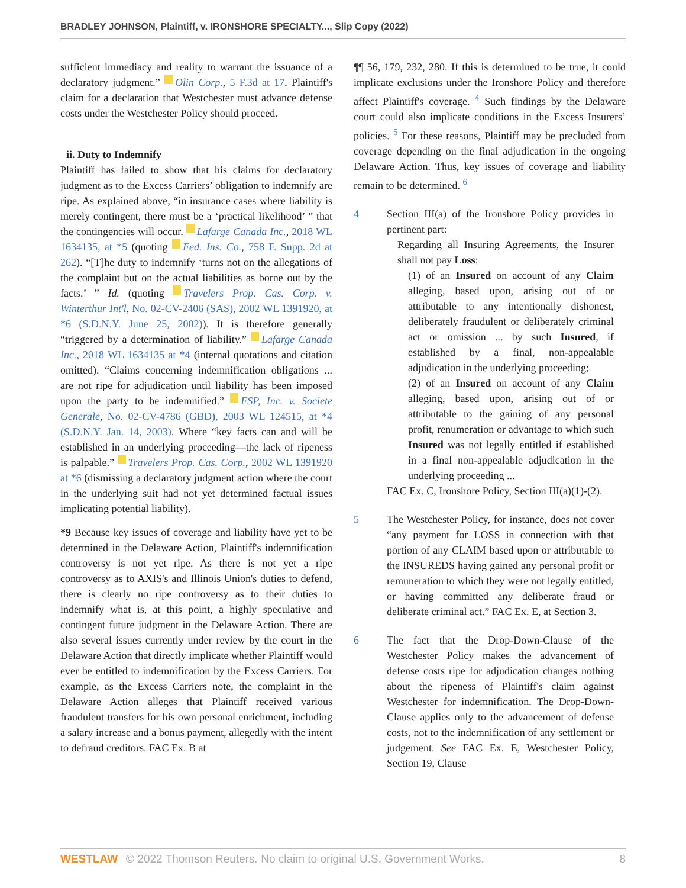BRADLEY JOHNSON, Plaintiff, v. IRONSHORE SPECIALTY..., Slip Copy (2022)
sufficient immediacy and reality to warrant the issuance of a declaratory judgment.” Olin Corp., 5 F.3d at 17. Plaintiff's claim for a declaration that Westchester must advance defense costs under the Westchester Policy should proceed.
ii. Duty to Indemnify
Plaintiff has failed to show that his claims for declaratory judgment as to the Excess Carriers’ obligation to indemnify are ripe. As explained above, “in insurance cases where liability is merely contingent, there must be a ‘practical likelihood’ ” that the contingencies will occur. Lafarge Canada Inc., 2018 WL 1634135, at *5 (quoting Fed. Ins. Co., 758 F. Supp. 2d at 262). “[T]he duty to indemnify ‘turns not on the allegations of the complaint but on the actual liabilities as borne out by the facts.’ ” Id. (quoting Travelers Prop. Cas. Corp. v. Winterthur Int'l, No. 02-CV-2406 (SAS), 2002 WL 1391920, at *6 (S.D.N.Y. June 25, 2002)). It is therefore generally “triggered by a determination of liability.” Lafarge Canada Inc., 2018 WL 1634135 at *4 (internal quotations and citation omitted). “Claims concerning indemnification obligations ... are not ripe for adjudication until liability has been imposed upon the party to be indemnified.” FSP, Inc. v. Societe Generale, No. 02-CV-4786 (GBD), 2003 WL 124515, at *4 (S.D.N.Y. Jan. 14, 2003). Where “key facts can and will be established in an underlying proceeding—the lack of ripeness is palpable.” Travelers Prop. Cas. Corp., 2002 WL 1391920 at *6 (dismissing a declaratory judgment action where the court in the underlying suit had not yet determined factual issues implicating potential liability).
*9 Because key issues of coverage and liability have yet to be determined in the Delaware Action, Plaintiff's indemnification controversy is not yet ripe. As there is not yet a ripe controversy as to AXIS's and Illinois Union's duties to defend, there is clearly no ripe controversy as to their duties to indemnify what is, at this point, a highly speculative and contingent future judgment in the Delaware Action. There are also several issues currently under review by the court in the Delaware Action that directly implicate whether Plaintiff would ever be entitled to indemnification by the Excess Carriers. For example, as the Excess Carriers note, the complaint in the Delaware Action alleges that Plaintiff received various fraudulent transfers for his own personal enrichment, including a salary increase and a bonus payment, allegedly with the intent to defraud creditors. FAC Ex. B at
¶¶ 56, 179, 232, 280. If this is determined to be true, it could implicate exclusions under the Ironshore Policy and therefore affect Plaintiff's coverage. <sup>4</sup> Such findings by the Delaware court could also implicate conditions in the Excess Insurers’ policies. <sup>5</sup> For these reasons, Plaintiff may be precluded from coverage depending on the final adjudication in the ongoing Delaware Action. Thus, key issues of coverage and liability remain to be determined. <sup>6</sup>
4 Section III(a) of the Ironshore Policy provides in pertinent part:
Regarding all Insuring Agreements, the Insurer shall not pay Loss:
(1) of an Insured on account of any Claim alleging, based upon, arising out of or attributable to any intentionally dishonest, deliberately fraudulent or deliberately criminal act or omission ... by such Insured, if established by a final, non-appealable adjudication in the underlying proceeding;
(2) of an Insured on account of any Claim alleging, based upon, arising out of or attributable to the gaining of any personal profit, renumeration or advantage to which such Insured was not legally entitled if established in a final non-appealable adjudication in the underlying proceeding ...
FAC Ex. C, Ironshore Policy, Section III(a)(1)-(2).
5 The Westchester Policy, for instance, does not cover “any payment for LOSS in connection with that portion of any CLAIM based upon or attributable to the INSUREDS having gained any personal profit or remuneration to which they were not legally entitled, or having committed any deliberate fraud or deliberate criminal act.” FAC Ex. E, at Section 3.
6 The fact that the Drop-Down-Clause of the Westchester Policy makes the advancement of defense costs ripe for adjudication changes nothing about the ripeness of Plaintiff's claim against Westchester for indemnification. The Drop-Down-Clause applies only to the advancement of defense costs, not to the indemnification of any settlement or judgement. See FAC Ex. E, Westchester Policy, Section 19, Clause
WESTLAW © 2022 Thomson Reuters. No claim to original U.S. Government Works. 8